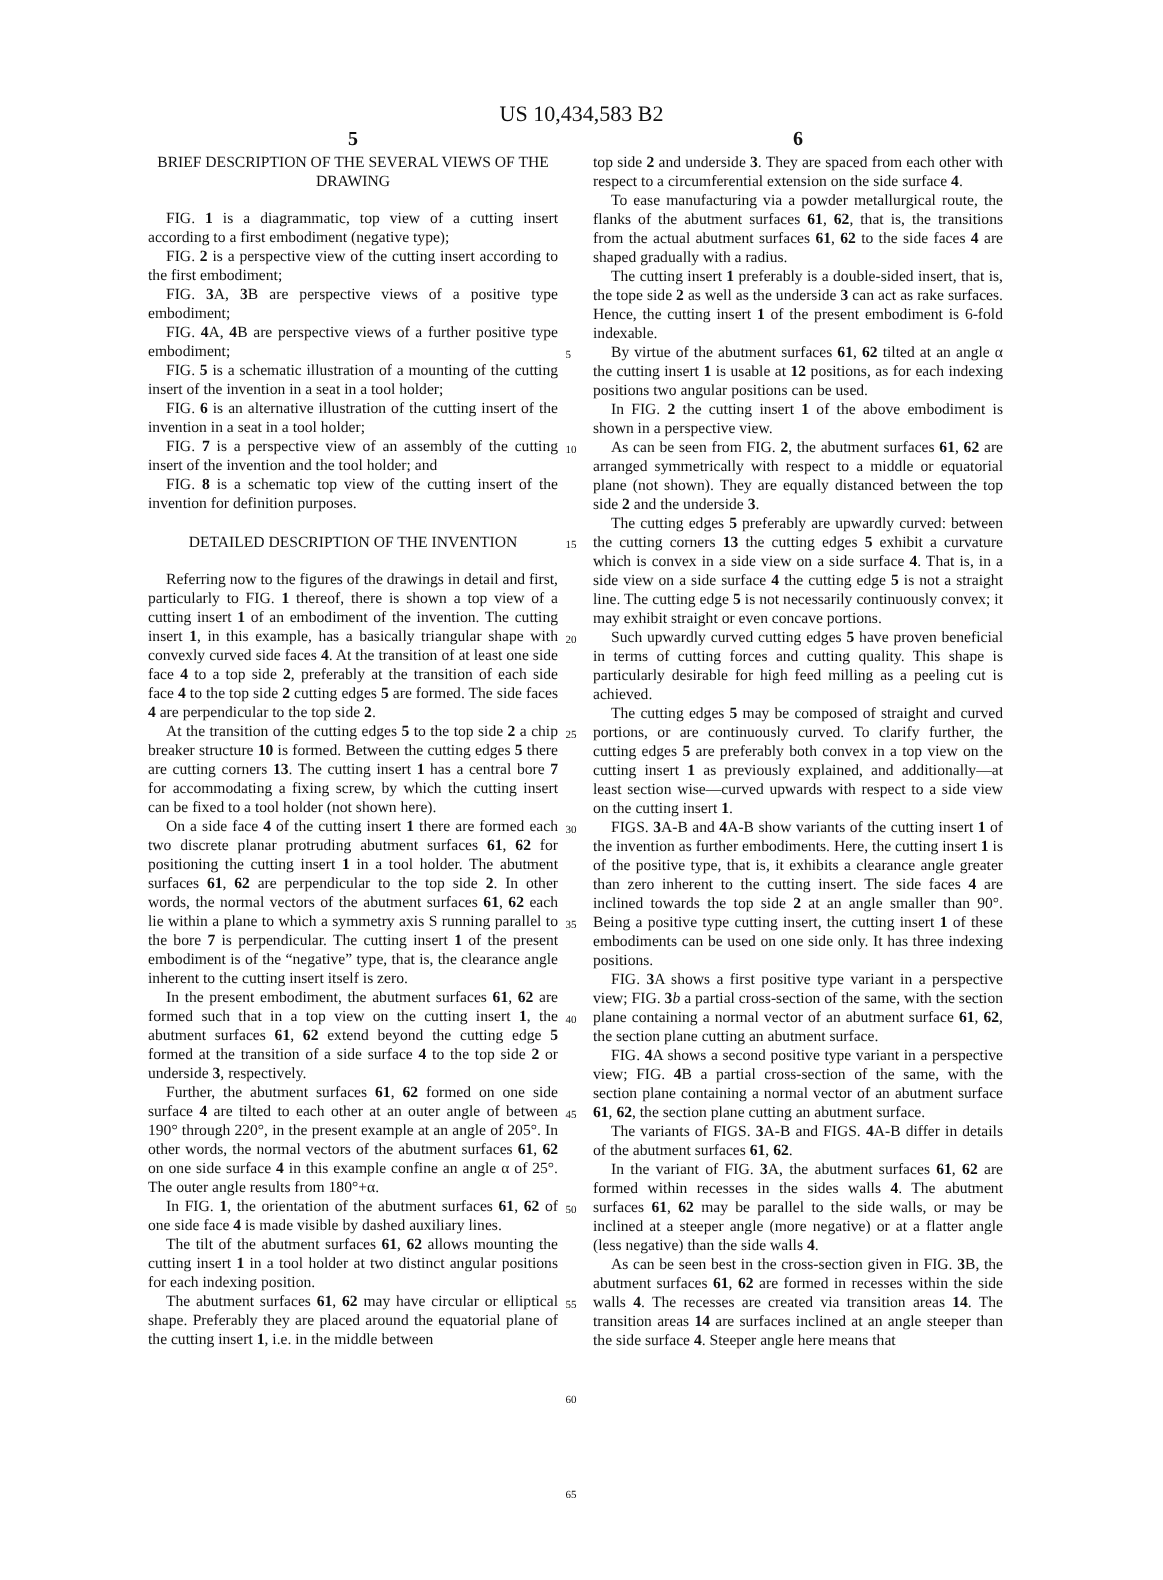US 10,434,583 B2
5
BRIEF DESCRIPTION OF THE SEVERAL VIEWS OF THE DRAWING
FIG. 1 is a diagrammatic, top view of a cutting insert according to a first embodiment (negative type);
FIG. 2 is a perspective view of the cutting insert according to the first embodiment;
FIG. 3 A, 3 B are perspective views of a positive type embodiment;
FIG. 4 A, 4 B are perspective views of a further positive type embodiment;
FIG. 5 is a schematic illustration of a mounting of the cutting insert of the invention in a seat in a tool holder;
FIG. 6 is an alternative illustration of the cutting insert of the invention in a seat in a tool holder;
FIG. 7 is a perspective view of an assembly of the cutting insert of the invention and the tool holder; and
FIG. 8 is a schematic top view of the cutting insert of the invention for definition purposes.
DETAILED DESCRIPTION OF THE INVENTION
Referring now to the figures of the drawings in detail and first, particularly to FIG. 1 thereof, there is shown a top view of a cutting insert 1 of an embodiment of the invention. The cutting insert 1, in this example, has a basically triangular shape with convexly curved side faces 4. At the transition of at least one side face 4 to a top side 2, preferably at the transition of each side face 4 to the top side 2 cutting edges 5 are formed. The side faces 4 are perpendicular to the top side 2.
At the transition of the cutting edges 5 to the top side 2 a chip breaker structure 10 is formed. Between the cutting edges 5 there are cutting corners 13. The cutting insert 1 has a central bore 7 for accommodating a fixing screw, by which the cutting insert can be fixed to a tool holder (not shown here).
On a side face 4 of the cutting insert 1 there are formed each two discrete planar protruding abutment surfaces 61, 62 for positioning the cutting insert 1 in a tool holder. The abutment surfaces 61, 62 are perpendicular to the top side 2. In other words, the normal vectors of the abutment surfaces 61, 62 each lie within a plane to which a symmetry axis S running parallel to the bore 7 is perpendicular. The cutting insert 1 of the present embodiment is of the “negative” type, that is, the clearance angle inherent to the cutting insert itself is zero.
In the present embodiment, the abutment surfaces 61, 62 are formed such that in a top view on the cutting insert 1, the abutment surfaces 61, 62 extend beyond the cutting edge 5 formed at the transition of a side surface 4 to the top side 2 or underside 3, respectively.
Further, the abutment surfaces 61, 62 formed on one side surface 4 are tilted to each other at an outer angle of between 190° through 220°, in the present example at an angle of 205°. In other words, the normal vectors of the abutment surfaces 61, 62 on one side surface 4 in this example confine an angle α of 25°. The outer angle results from 180°+α.
In FIG. 1, the orientation of the abutment surfaces 61, 62 of one side face 4 is made visible by dashed auxiliary lines.
The tilt of the abutment surfaces 61, 62 allows mounting the cutting insert 1 in a tool holder at two distinct angular positions for each indexing position.
The abutment surfaces 61, 62 may have circular or elliptical shape. Preferably they are placed around the equatorial plane of the cutting insert 1, i.e. in the middle between
5
10
15
20
25
30
35
40
45
50
55
60
65
6
top side 2 and underside 3. They are spaced from each other with respect to a circumferential extension on the side surface 4.
To ease manufacturing via a powder metallurgical route, the flanks of the abutment surfaces 61, 62, that is, the transitions from the actual abutment surfaces 61, 62 to the side faces 4 are shaped gradually with a radius.
The cutting insert 1 preferably is a double-sided insert, that is, the tope side 2 as well as the underside 3 can act as rake surfaces. Hence, the cutting insert 1 of the present embodiment is 6-fold indexable.
By virtue of the abutment surfaces 61, 62 tilted at an angle α the cutting insert 1 is usable at 12 positions, as for each indexing positions two angular positions can be used.
In FIG. 2 the cutting insert 1 of the above embodiment is shown in a perspective view.
As can be seen from FIG. 2, the abutment surfaces 61, 62 are arranged symmetrically with respect to a middle or equatorial plane (not shown). They are equally distanced between the top side 2 and the underside 3.
The cutting edges 5 preferably are upwardly curved: between the cutting corners 13 the cutting edges 5 exhibit a curvature which is convex in a side view on a side surface 4. That is, in a side view on a side surface 4 the cutting edge 5 is not a straight line. The cutting edge 5 is not necessarily continuously convex; it may exhibit straight or even concave portions.
Such upwardly curved cutting edges 5 have proven beneficial in terms of cutting forces and cutting quality. This shape is particularly desirable for high feed milling as a peeling cut is achieved.
The cutting edges 5 may be composed of straight and curved portions, or are continuously curved. To clarify further, the cutting edges 5 are preferably both convex in a top view on the cutting insert 1 as previously explained, and additionally—at least section wise—curved upwards with respect to a side view on the cutting insert 1.
FIGS. 3 A-B and 4 A-B show variants of the cutting insert 1 of the invention as further embodiments. Here, the cutting insert 1 is of the positive type, that is, it exhibits a clearance angle greater than zero inherent to the cutting insert. The side faces 4 are inclined towards the top side 2 at an angle smaller than 90°. Being a positive type cutting insert, the cutting insert 1 of these embodiments can be used on one side only. It has three indexing positions.
FIG. 3 A shows a first positive type variant in a perspective view; FIG. 3 b a partial cross-section of the same, with the section plane containing a normal vector of an abutment surface 61, 62, the section plane cutting an abutment surface.
FIG. 4 A shows a second positive type variant in a perspective view; FIG. 4 B a partial cross-section of the same, with the section plane containing a normal vector of an abutment surface 61, 62, the section plane cutting an abutment surface.
The variants of FIGS. 3 A-B and FIGS. 4 A-B differ in details of the abutment surfaces 61, 62.
In the variant of FIG. 3 A, the abutment surfaces 61, 62 are formed within recesses in the sides walls 4. The abutment surfaces 61, 62 may be parallel to the side walls, or may be inclined at a steeper angle (more negative) or at a flatter angle (less negative) than the side walls 4.
As can be seen best in the cross-section given in FIG. 3 B, the abutment surfaces 61, 62 are formed in recesses within the side walls 4. The recesses are created via transition areas 14. The transition areas 14 are surfaces inclined at an angle steeper than the side surface 4. Steeper angle here means that